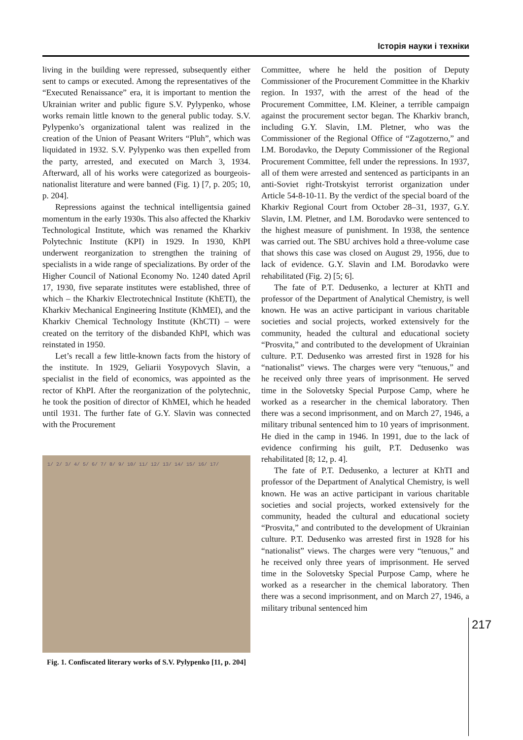Історія науки і техніки
living in the building were repressed, subsequently either sent to camps or executed. Among the representatives of the “Executed Renaissance” era, it is important to mention the Ukrainian writer and public figure S.V. Pylypenko, whose works remain little known to the general public today. S.V. Pylypenko’s organizational talent was realized in the creation of the Union of Peasant Writers “Pluh”, which was liquidated in 1932. S.V. Pylypenko was then expelled from the party, arrested, and executed on March 3, 1934. Afterward, all of his works were categorized as bourgeois-nationalist literature and were banned (Fig. 1) [7, p. 205; 10, p. 204].
Repressions against the technical intelligentsia gained momentum in the early 1930s. This also affected the Kharkiv Technological Institute, which was renamed the Kharkiv Polytechnic Institute (KPI) in 1929. In 1930, KhPI underwent reorganization to strengthen the training of specialists in a wide range of specializations. By order of the Higher Council of National Economy No. 1240 dated April 17, 1930, five separate institutes were established, three of which – the Kharkiv Electrotechnical Institute (KhETI), the Kharkiv Mechanical Engineering Institute (KhMEI), and the Kharkiv Chemical Technology Institute (KhCTI) – were created on the territory of the disbanded KhPI, which was reinstated in 1950.
Let’s recall a few little-known facts from the history of the institute. In 1929, Geliarii Yosypovych Slavin, a specialist in the field of economics, was appointed as the rector of KhPI. After the reorganization of the polytechnic, he took the position of director of KhMEI, which he headed until 1931. The further fate of G.Y. Slavin was connected with the Procurement
1/ 2/ 3/ 4/ 5/ 6/ 7/ 8/ 9/ 10/ 11/ 12/ 13/ 14/ 15/ 16/ 17/
Fig. 1. Confiscated literary works of S.V. Pylypenko [11, p. 204]
Committee, where he held the position of Deputy Commissioner of the Procurement Committee in the Kharkiv region. In 1937, with the arrest of the head of the Procurement Committee, I.M. Kleiner, a terrible campaign against the procurement sector began. The Kharkiv branch, including G.Y. Slavin, I.M. Pletner, who was the Commissioner of the Regional Office of “Zagotzerno,” and I.M. Borodavko, the Deputy Commissioner of the Regional Procurement Committee, fell under the repressions. In 1937, all of them were arrested and sentenced as participants in an anti-Soviet right-Trotskyist terrorist organization under Article 54-8-10-11. By the verdict of the special board of the Kharkiv Regional Court from October 28–31, 1937, G.Y. Slavin, I.M. Pletner, and I.M. Borodavko were sentenced to the highest measure of punishment. In 1938, the sentence was carried out. The SBU archives hold a three-volume case that shows this case was closed on August 29, 1956, due to lack of evidence. G.Y. Slavin and I.M. Borodavko were rehabilitated (Fig. 2) [5; 6].
The fate of P.T. Dedusenko, a lecturer at KhTI and professor of the Department of Analytical Chemistry, is well known. He was an active participant in various charitable societies and social projects, worked extensively for the community, headed the cultural and educational society “Prosvita,” and contributed to the development of Ukrainian culture. P.T. Dedusenko was arrested first in 1928 for his “nationalist” views. The charges were very “tenuous,” and he received only three years of imprisonment. He served time in the Solovetsky Special Purpose Camp, where he worked as a researcher in the chemical laboratory. Then there was a second imprisonment, and on March 27, 1946, a military tribunal sentenced him to 10 years of imprisonment. He died in the camp in 1946. In 1991, due to the lack of evidence confirming his guilt, P.T. Dedusenko was rehabilitated [8; 12, p. 4].
The fate of P.T. Dedusenko, a lecturer at KhTI and professor of the Department of Analytical Chemistry, is well known. He was an active participant in various charitable societies and social projects, worked extensively for the community, headed the cultural and educational society “Prosvita,” and contributed to the development of Ukrainian culture. P.T. Dedusenko was arrested first in 1928 for his “nationalist” views. The charges were very “tenuous,” and he received only three years of imprisonment. He served time in the Solovetsky Special Purpose Camp, where he worked as a researcher in the chemical laboratory. Then there was a second imprisonment, and on March 27, 1946, a military tribunal sentenced him
217